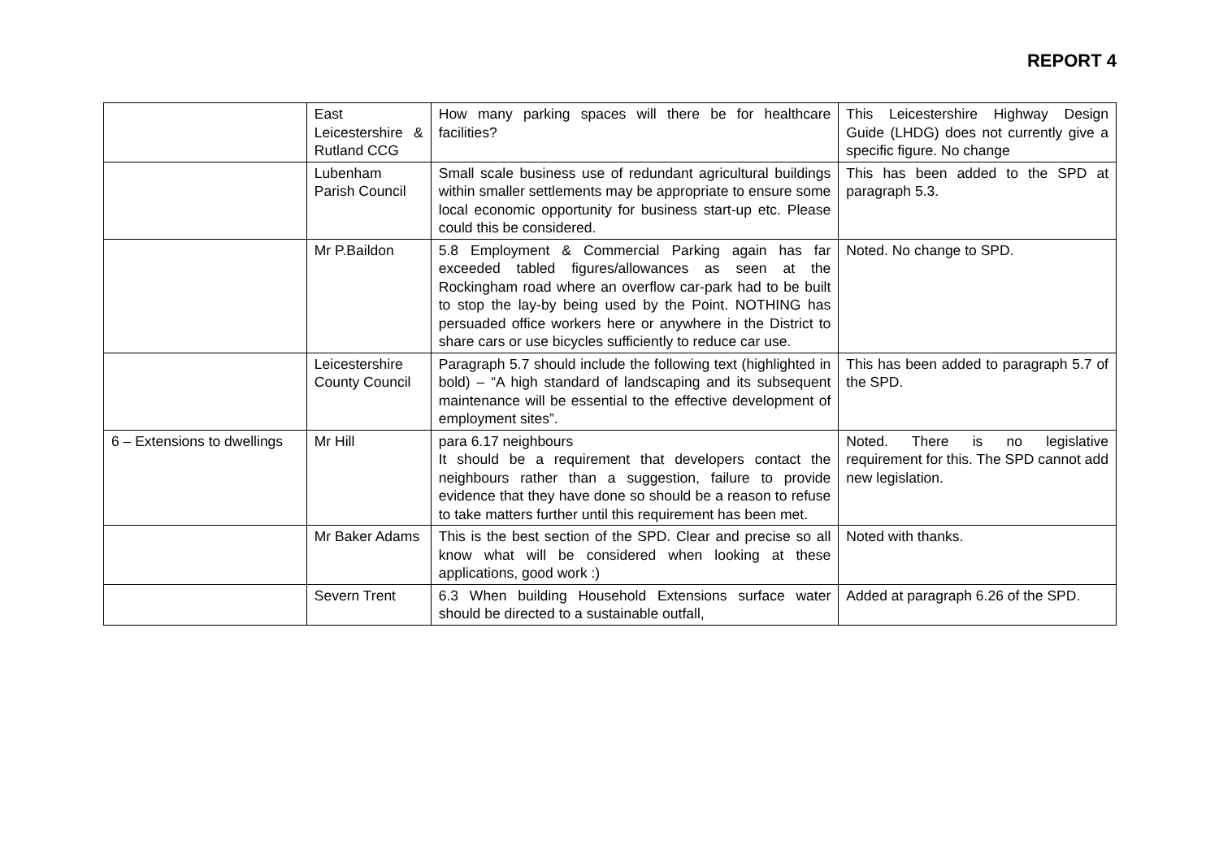REPORT 4
| | East Leicestershire & Rutland CCG | How many parking spaces will there be for healthcare facilities? | This Leicestershire Highway Design Guide (LHDG) does not currently give a specific figure. No change |
| | Lubenham Parish Council | Small scale business use of redundant agricultural buildings within smaller settlements may be appropriate to ensure some local economic opportunity for business start-up etc. Please could this be considered. | This has been added to the SPD at paragraph 5.3. |
| | Mr P.Baildon | 5.8 Employment & Commercial Parking again has far exceeded tabled figures/allowances as seen at the Rockingham road where an overflow car-park had to be built to stop the lay-by being used by the Point. NOTHING has persuaded office workers here or anywhere in the District to share cars or use bicycles sufficiently to reduce car use. | Noted. No change to SPD. |
| | Leicestershire County Council | Paragraph 5.7 should include the following text (highlighted in bold) – “A high standard of landscaping and its subsequent maintenance will be essential to the effective development of employment sites”. | This has been added to paragraph 5.7 of the SPD. |
| 6 – Extensions to dwellings | Mr Hill | para 6.17 neighbours It should be a requirement that developers contact the neighbours rather than a suggestion, failure to provide evidence that they have done so should be a reason to refuse to take matters further until this requirement has been met. | Noted. There is no legislative requirement for this. The SPD cannot add new legislation. |
| | Mr Baker Adams | This is the best section of the SPD. Clear and precise so all know what will be considered when looking at these applications, good work :) | Noted with thanks. |
| | Severn Trent | 6.3 When building Household Extensions surface water should be directed to a sustainable outfall, | Added at paragraph 6.26 of the SPD. |